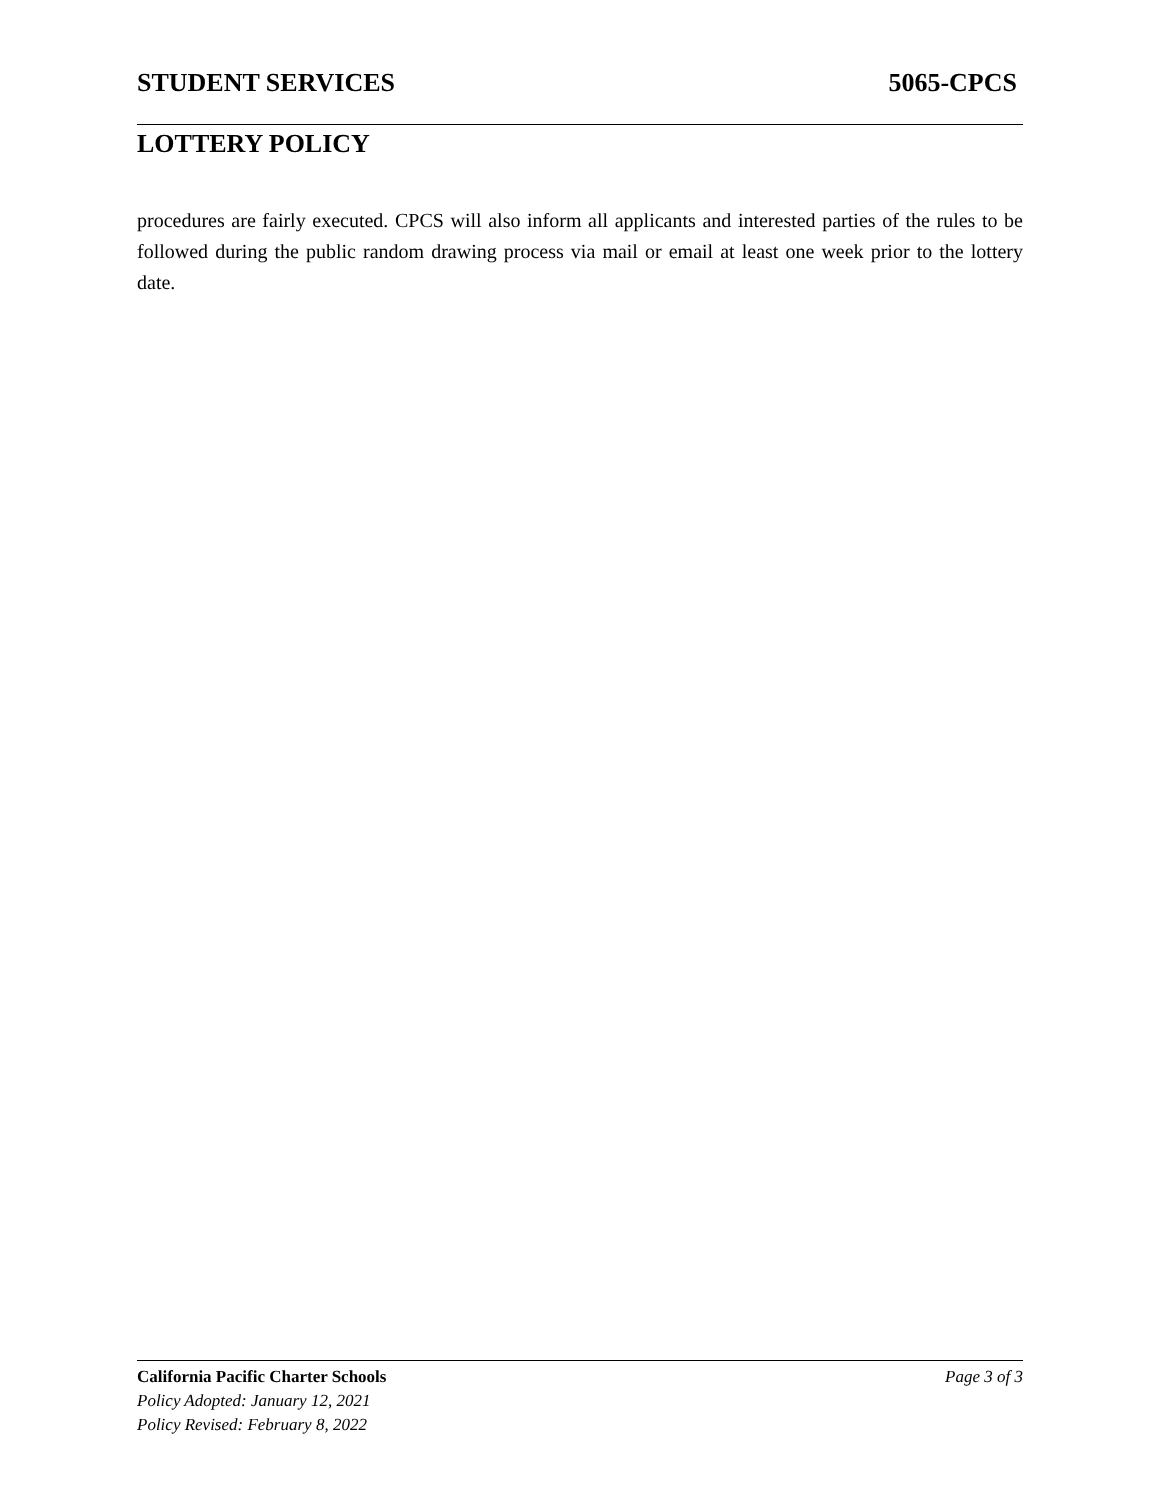STUDENT SERVICES 5065-CPCS
LOTTERY POLICY
procedures are fairly executed. CPCS will also inform all applicants and interested parties of the rules to be followed during the public random drawing process via mail or email at least one week prior to the lottery date.
California Pacific Charter Schools Page 3 of 3
Policy Adopted: January 12, 2021
Policy Revised: February 8, 2022